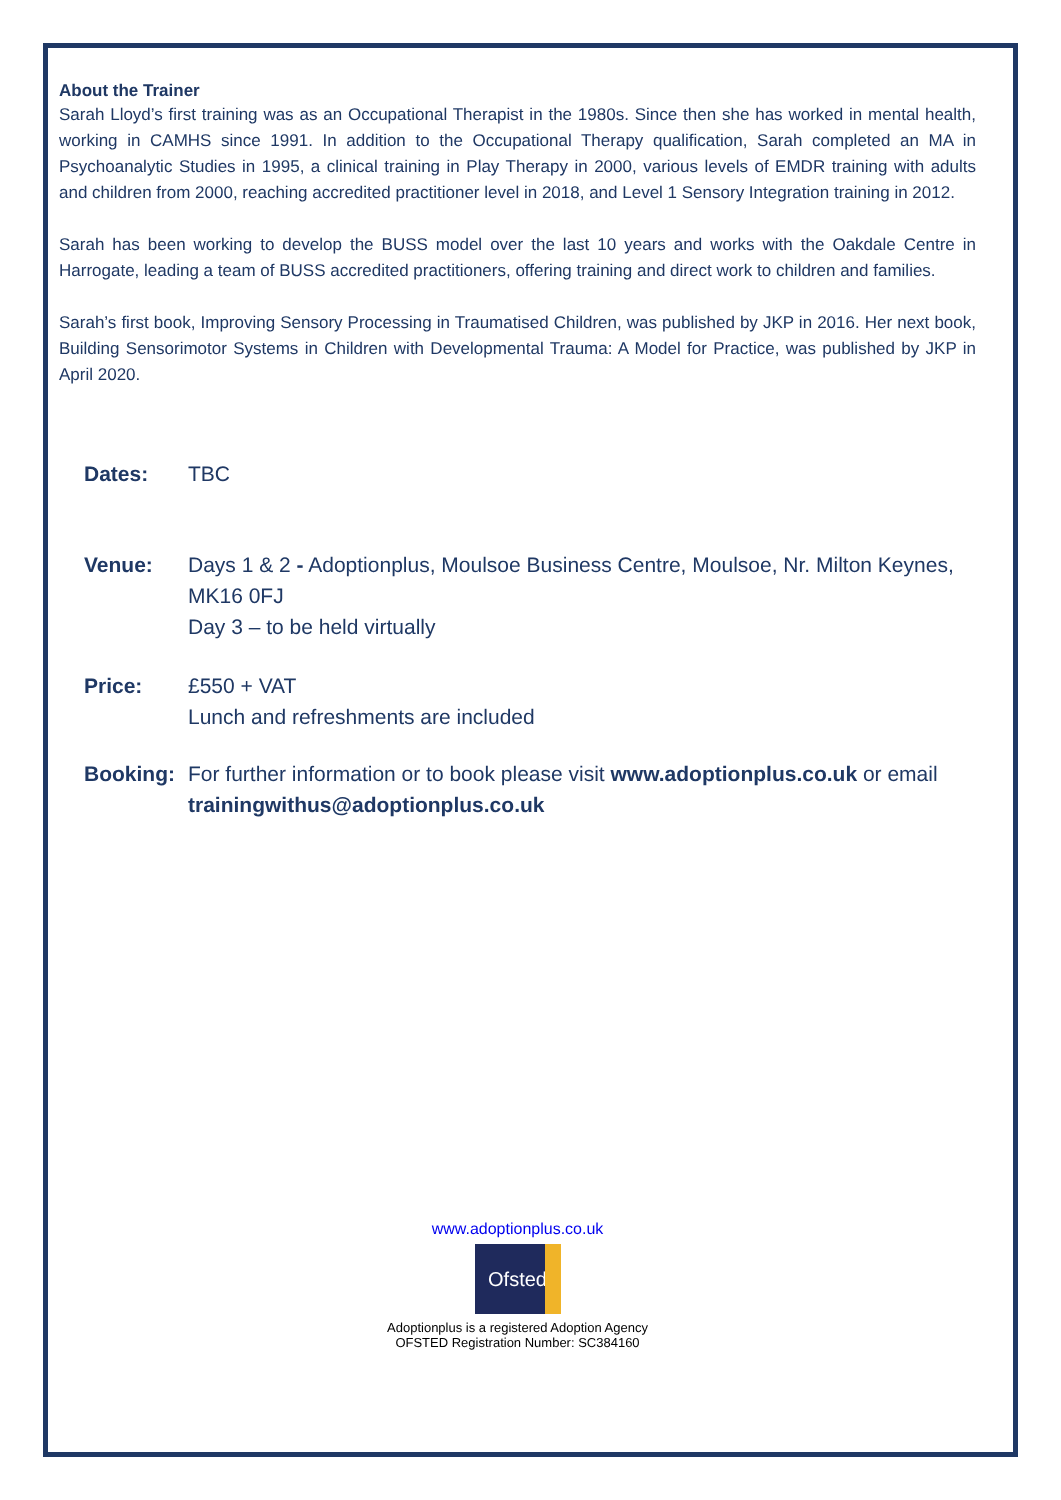About the Trainer
Sarah Lloyd’s first training was as an Occupational Therapist in the 1980s. Since then she has worked in mental health, working in CAMHS since 1991. In addition to the Occupational Therapy qualification, Sarah completed an MA in Psychoanalytic Studies in 1995, a clinical training in Play Therapy in 2000, various levels of EMDR training with adults and children from 2000, reaching accredited practitioner level in 2018, and Level 1 Sensory Integration training in 2012.
Sarah has been working to develop the BUSS model over the last 10 years and works with the Oakdale Centre in Harrogate, leading a team of BUSS accredited practitioners, offering training and direct work to children and families.
Sarah’s first book, Improving Sensory Processing in Traumatised Children, was published by JKP in 2016. Her next book, Building Sensorimotor Systems in Children with Developmental Trauma: A Model for Practice, was published by JKP in April 2020.
Dates: TBC
Venue: Days 1 & 2 - Adoptionplus, Moulsoe Business Centre, Moulsoe, Nr. Milton Keynes, MK16 0FJ
Day 3 – to be held virtually
Price: £550 + VAT
Lunch and refreshments are included
Booking: For further information or to book please visit www.adoptionplus.co.uk or email trainingwithus@adoptionplus.co.uk
www.adoptionplus.co.uk
Ofsted
Adoptionplus is a registered Adoption Agency
OFSTED Registration Number: SC384160